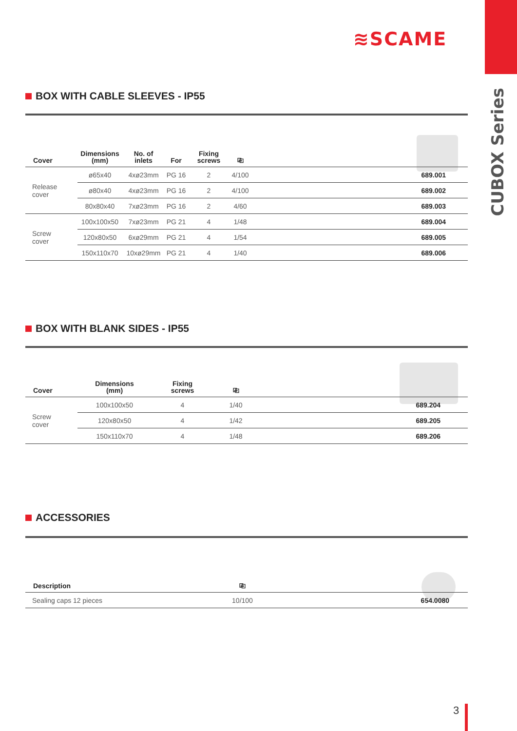CUBOX Series
≋SCAME
BOX WITH CABLE SLEEVES - IP55
| Cover | Dimensions (mm) | No. of inlets | For | Fixing screws | ⎘ | |
| --- | --- | --- | --- | --- | --- | --- |
| Release cover | ø65x40 | 4xø23mm | PG 16 | 2 | 4/100 | 689.001 |
| | ø80x40 | 4xø23mm | PG 16 | 2 | 4/100 | 689.002 |
| | 80x80x40 | 7xø23mm | PG 16 | 2 | 4/60 | 689.003 |
| Screw cover | 100x100x50 | 7xø23mm | PG 21 | 4 | 1/48 | 689.004 |
| | 120x80x50 | 6xø29mm | PG 21 | 4 | 1/54 | 689.005 |
| | 150x110x70 | 10xø29mm | PG 21 | 4 | 1/40 | 689.006 |
BOX WITH BLANK SIDES - IP55
| Cover | Dimensions (mm) | Fixing screws | ⎘ | |
| --- | --- | --- | --- | --- |
| Screw cover | 100x100x50 | 4 | 1/40 | 689.204 |
| | 120x80x50 | 4 | 1/42 | 689.205 |
| | 150x110x70 | 4 | 1/48 | 689.206 |
ACCESSORIES
| Description | ⎘ | |
| --- | --- | --- |
| Sealing caps 12 pieces | 10/100 | 654.0080 |
3